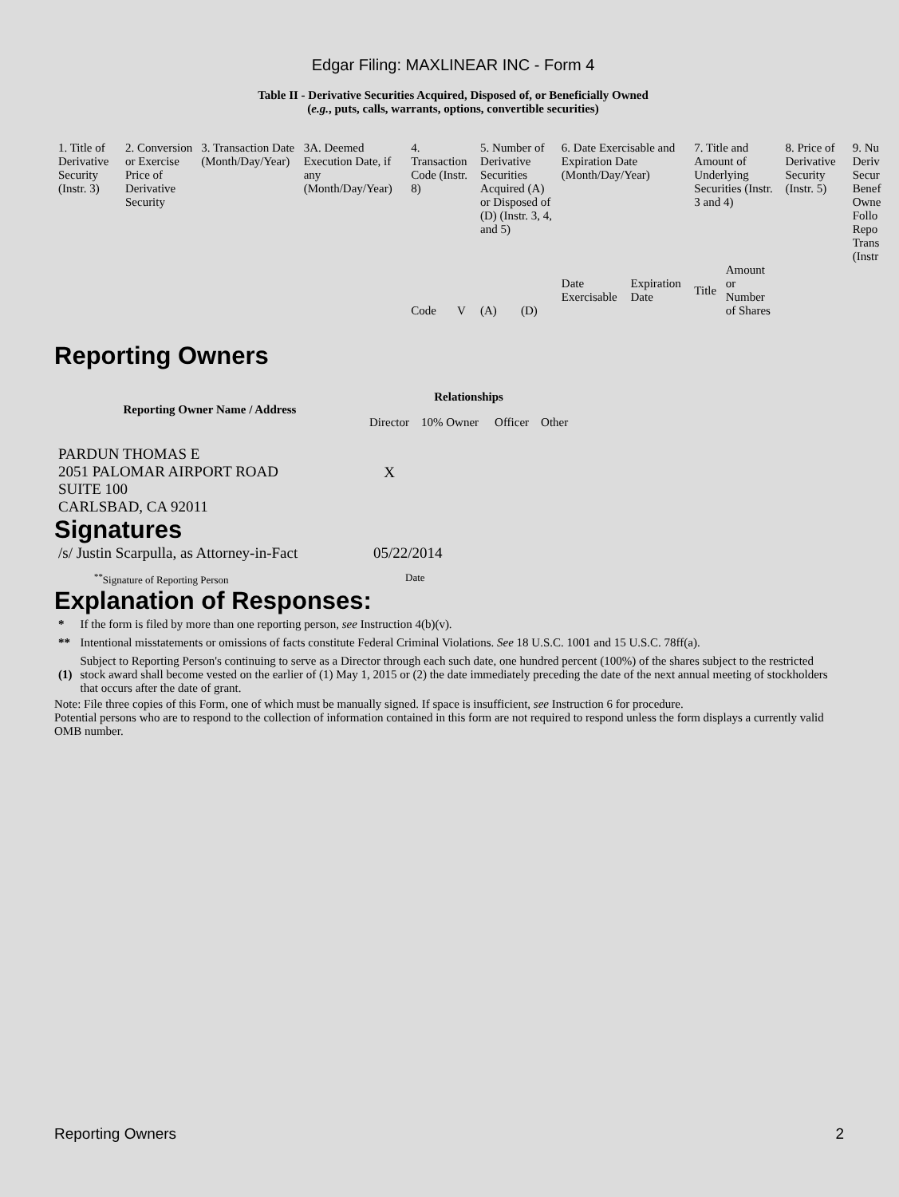Edgar Filing: MAXLINEAR INC - Form 4
Table II - Derivative Securities Acquired, Disposed of, or Beneficially Owned
(e.g., puts, calls, warrants, options, convertible securities)
| 1. Title of Derivative Security (Instr. 3) | 2. Conversion or Exercise Price of Derivative Security | 3. Transaction Date (Month/Day/Year) | 3A. Deemed Execution Date, if any (Month/Day/Year) | 4. Transaction Code (Instr. 8) | | 5. Number of Derivative Securities Acquired (A) or Disposed of (D) (Instr. 3, 4, and 5) | | 6. Date Exercisable and Expiration Date (Month/Day/Year) | | 7. Title and Amount of Underlying Securities (Instr. 3 and 4) | | 8. Price of Derivative Security (Instr. 5) | 9. Nu Deriv Secur Benef Owne Follo Repo Trans (Instr |
| | | | | Code | V | (A) | (D) | Date Exercisable | Expiration Date | Title | Amount or Number of Shares | | |
Reporting Owners
| Reporting Owner Name / Address | Relationships | | | |
| --- | --- | --- | --- | --- |
| | Director | 10% Owner | Officer | Other |
| PARDUN THOMAS E 2051 PALOMAR AIRPORT ROAD SUITE 100 CARLSBAD, CA 92011 | X | | | |
Signatures
| /s/ Justin Scarpulla, as Attorney-in-Fact | 05/22/2014 |
| <sup>**</sup> Signature of Reporting Person | Date |
Explanation of Responses:
| * | If the form is filed by more than one reporting person, see Instruction 4(b)(v). |
| ** | Intentional misstatements or omissions of facts constitute Federal Criminal Violations. See 18 U.S.C. 1001 and 15 U.S.C. 78ff(a). |
| (1) | Subject to Reporting Person's continuing to serve as a Director through each such date, one hundred percent (100%) of the shares subject to the restricted stock award shall become vested on the earlier of (1) May 1, 2015 or (2) the date immediately preceding the date of the next annual meeting of stockholders that occurs after the date of grant. |
Note: File three copies of this Form, one of which must be manually signed. If space is insufficient, see Instruction 6 for procedure.
Potential persons who are to respond to the collection of information contained in this form are not required to respond unless the form displays a currently valid OMB number.
Reporting Owners 2